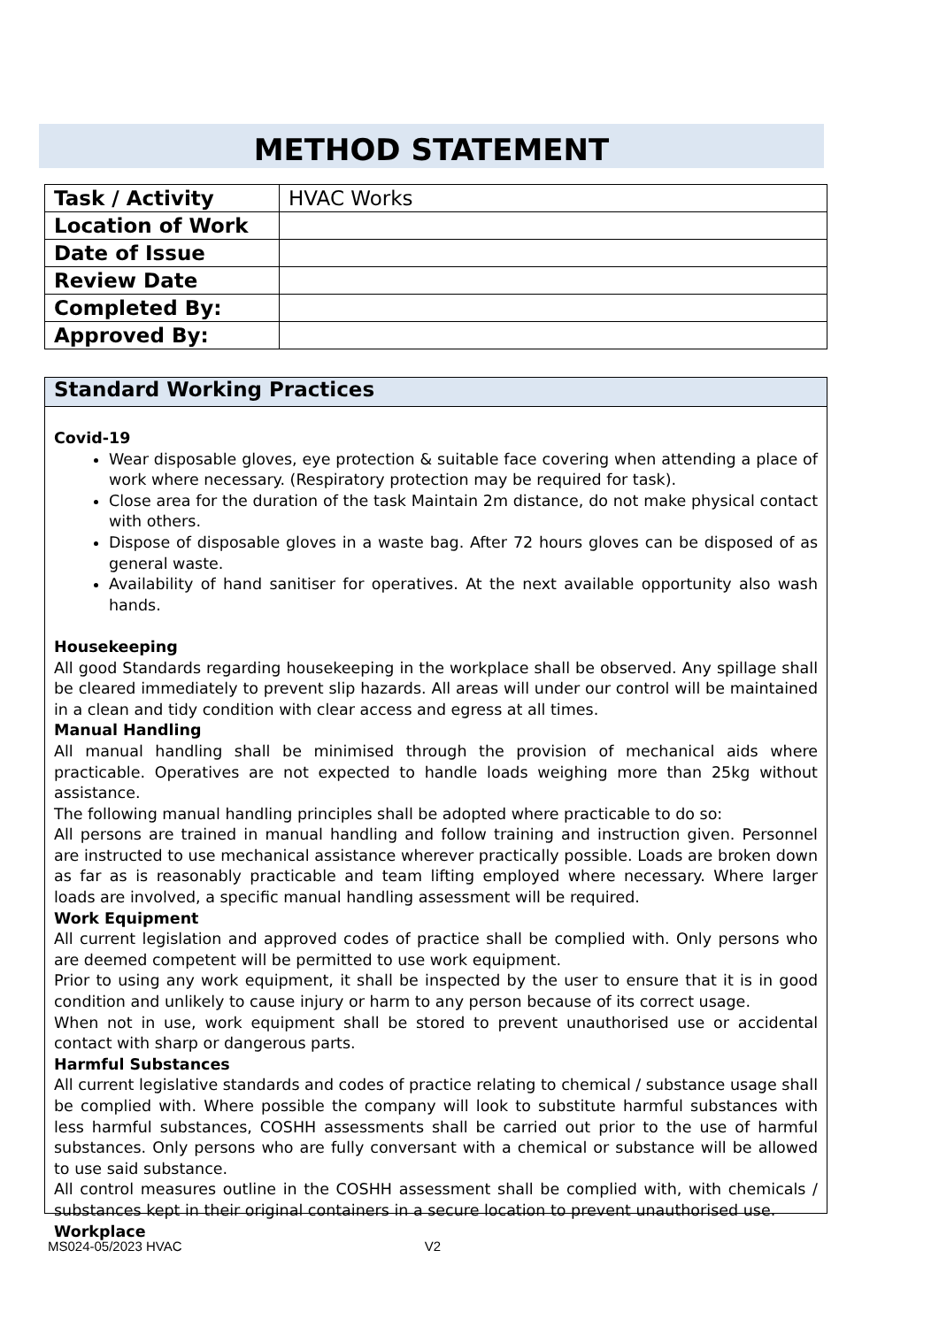METHOD STATEMENT
| Task / Activity | HVAC Works |
| Location of Work | |
| Date of Issue | |
| Review Date | |
| Completed By: | |
| Approved By: | |
Standard Working Practices
Covid-19
Wear disposable gloves, eye protection & suitable face covering when attending a place of work where necessary. (Respiratory protection may be required for task).
Close area for the duration of the task Maintain 2m distance, do not make physical contact with others.
Dispose of disposable gloves in a waste bag. After 72 hours gloves can be disposed of as general waste.
Availability of hand sanitiser for operatives. At the next available opportunity also wash hands.
Housekeeping
All good Standards regarding housekeeping in the workplace shall be observed. Any spillage shall be cleared immediately to prevent slip hazards. All areas will under our control will be maintained in a clean and tidy condition with clear access and egress at all times.
Manual Handling
All manual handling shall be minimised through the provision of mechanical aids where practicable. Operatives are not expected to handle loads weighing more than 25kg without assistance.
The following manual handling principles shall be adopted where practicable to do so:
All persons are trained in manual handling and follow training and instruction given. Personnel are instructed to use mechanical assistance wherever practically possible. Loads are broken down as far as is reasonably practicable and team lifting employed where necessary. Where larger loads are involved, a specific manual handling assessment will be required.
Work Equipment
All current legislation and approved codes of practice shall be complied with. Only persons who are deemed competent will be permitted to use work equipment.
Prior to using any work equipment, it shall be inspected by the user to ensure that it is in good condition and unlikely to cause injury or harm to any person because of its correct usage.
When not in use, work equipment shall be stored to prevent unauthorised use or accidental contact with sharp or dangerous parts.
Harmful Substances
All current legislative standards and codes of practice relating to chemical / substance usage shall be complied with. Where possible the company will look to substitute harmful substances with less harmful substances, COSHH assessments shall be carried out prior to the use of harmful substances. Only persons who are fully conversant with a chemical or substance will be allowed to use said substance.
All control measures outline in the COSHH assessment shall be complied with, with chemicals / substances kept in their original containers in a secure location to prevent unauthorised use.
Workplace
MS024-05/2023 HVAC V2